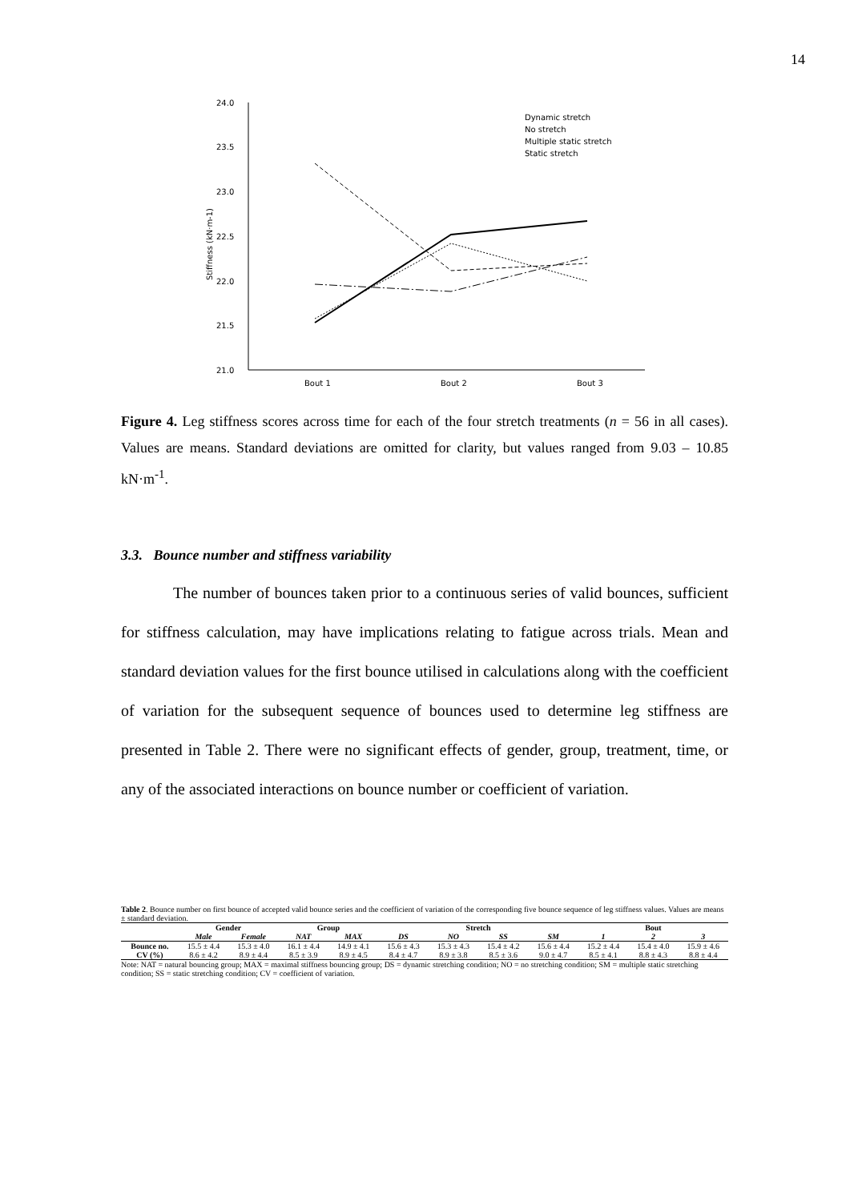14
24.0
23.5
23.0
22.5
22.0
21.5
21.0
Stiffness (kN·m-1)
Bout 1
Bout 2
Bout 3
Dynamic stretch
No stretch
Multiple static stretch
Static stretch
Figure 4. Leg stiffness scores across time for each of the four stretch treatments (n = 56 in all cases). Values are means. Standard deviations are omitted for clarity, but values ranged from 9.03 – 10.85 kN·m<sup>-1</sup>.
3.3. Bounce number and stiffness variability
The number of bounces taken prior to a continuous series of valid bounces, sufficient for stiffness calculation, may have implications relating to fatigue across trials. Mean and standard deviation values for the first bounce utilised in calculations along with the coefficient of variation for the subsequent sequence of bounces used to determine leg stiffness are presented in Table 2. There were no significant effects of gender, group, treatment, time, or any of the associated interactions on bounce number or coefficient of variation.
Table 2. Bounce number on first bounce of accepted valid bounce series and the coefficient of variation of the corresponding five bounce sequence of leg stiffness values. Values are means ± standard deviation.
| | Gender | | Group | | Stretch | | | | Bout | | |
| --- | --- | --- | --- | --- | --- | --- | --- | --- | --- | --- | --- |
| | Male | Female | NAT | MAX | DS | NO | SS | SM | 1 | 2 | 3 |
| Bounce no. | 15.5 ± 4.4 | 15.3 ± 4.0 | 16.1 ± 4.4 | 14.9 ± 4.1 | 15.6 ± 4.3 | 15.3 ± 4.3 | 15.4 ± 4.2 | 15.6 ± 4.4 | 15.2 ± 4.4 | 15.4 ± 4.0 | 15.9 ± 4.6 |
| CV (%) | 8.6 ± 4.2 | 8.9 ± 4.4 | 8.5 ± 3.9 | 8.9 ± 4.5 | 8.4 ± 4.7 | 8.9 ± 3.8 | 8.5 ± 3.6 | 9.0 ± 4.7 | 8.5 ± 4.1 | 8.8 ± 4.3 | 8.8 ± 4.4 |
Note: NAT = natural bouncing group; MAX = maximal stiffness bouncing group; DS = dynamic stretching condition; NO = no stretching condition; SM = multiple static stretching condition; SS = static stretching condition; CV = coefficient of variation.